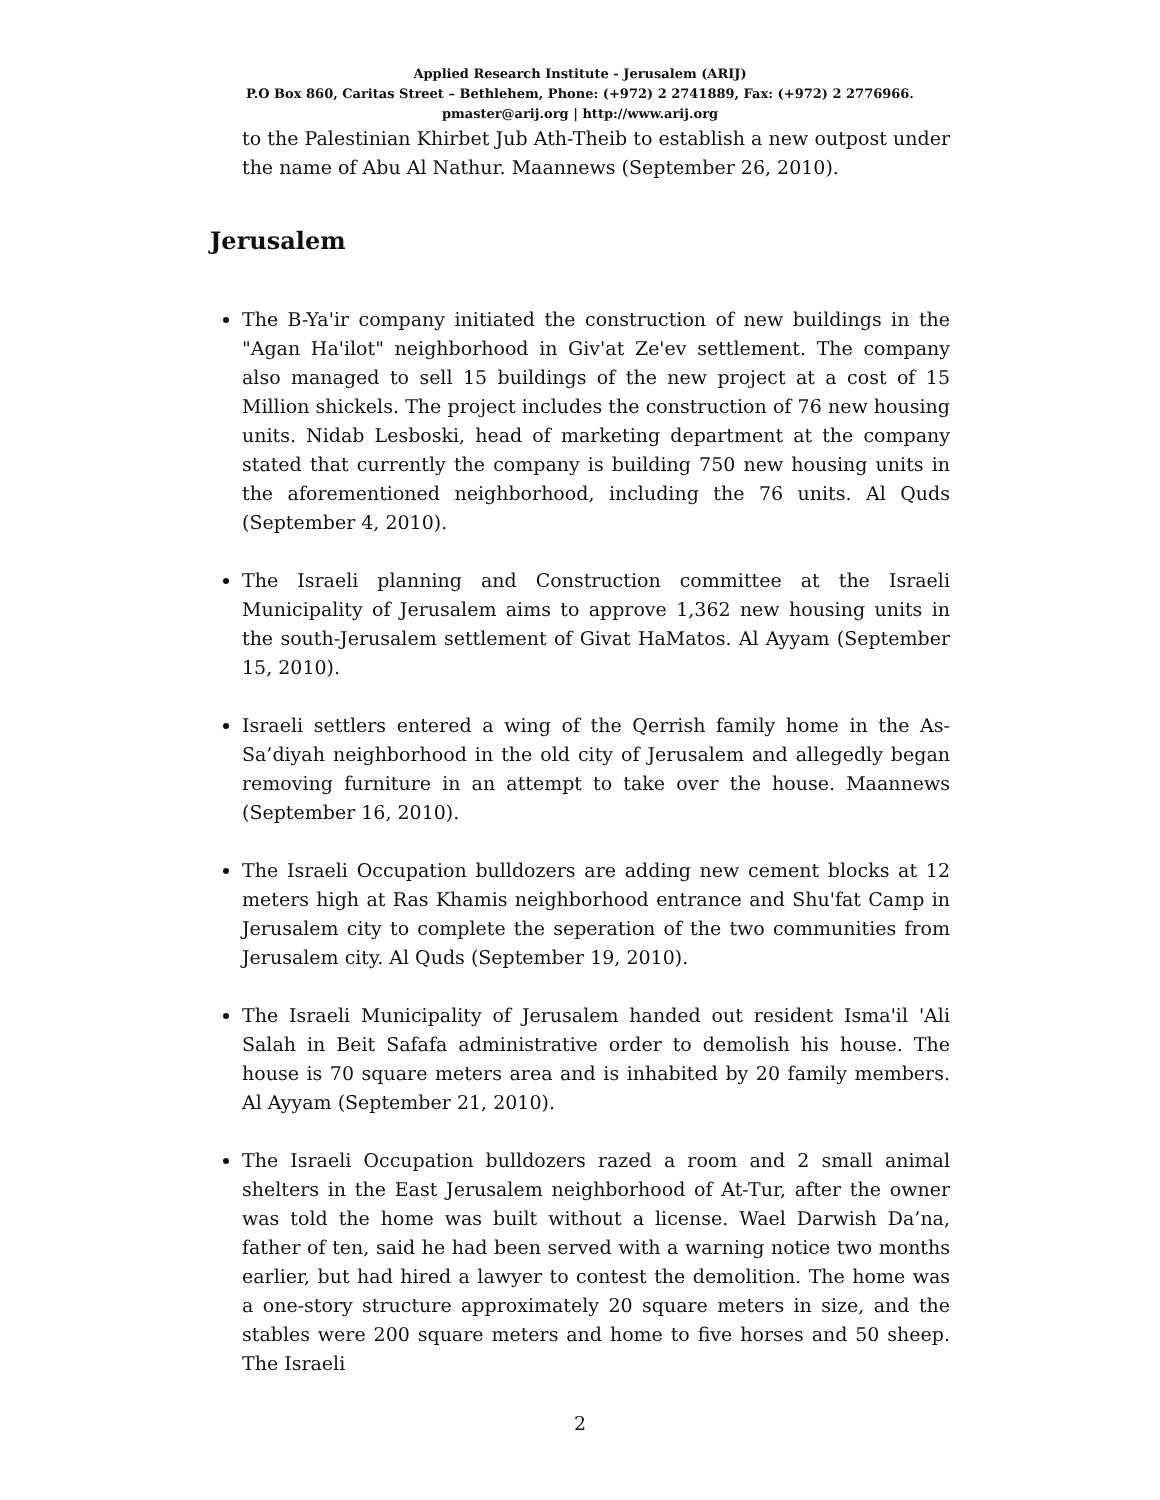Applied Research Institute - Jerusalem (ARIJ)
P.O Box 860, Caritas Street – Bethlehem, Phone: (+972) 2 2741889, Fax: (+972) 2 2776966.
pmaster@arij.org | http://www.arij.org
to the Palestinian Khirbet Jub Ath-Theib to establish a new outpost under the name of Abu Al Nathur. Maannews (September 26, 2010).
Jerusalem
The B-Ya'ir company initiated the construction of new buildings in the "Agan Ha'ilot" neighborhood in Giv'at Ze'ev settlement. The company also managed to sell 15 buildings of the new project at a cost of 15 Million shickels. The project includes the construction of 76 new housing units. Nidab Lesboski, head of marketing department at the company stated that currently the company is building 750 new housing units in the aforementioned neighborhood, including the 76 units. Al Quds (September 4, 2010).
The Israeli planning and Construction committee at the Israeli Municipality of Jerusalem aims to approve 1,362 new housing units in the south-Jerusalem settlement of Givat HaMatos. Al Ayyam (September 15, 2010).
Israeli settlers entered a wing of the Qerrish family home in the As-Sa’diyah neighborhood in the old city of Jerusalem and allegedly began removing furniture in an attempt to take over the house. Maannews (September 16, 2010).
The Israeli Occupation bulldozers are adding new cement blocks at 12 meters high at Ras Khamis neighborhood entrance and Shu'fat Camp in Jerusalem city to complete the seperation of the two communities from Jerusalem city. Al Quds (September 19, 2010).
The Israeli Municipality of Jerusalem handed out resident Isma'il 'Ali Salah in Beit Safafa administrative order to demolish his house. The house is 70 square meters area and is inhabited by 20 family members. Al Ayyam (September 21, 2010).
The Israeli Occupation bulldozers razed a room and 2 small animal shelters in the East Jerusalem neighborhood of At-Tur, after the owner was told the home was built without a license. Wael Darwish Da’na, father of ten, said he had been served with a warning notice two months earlier, but had hired a lawyer to contest the demolition. The home was a one-story structure approximately 20 square meters in size, and the stables were 200 square meters and home to five horses and 50 sheep. The Israeli
2